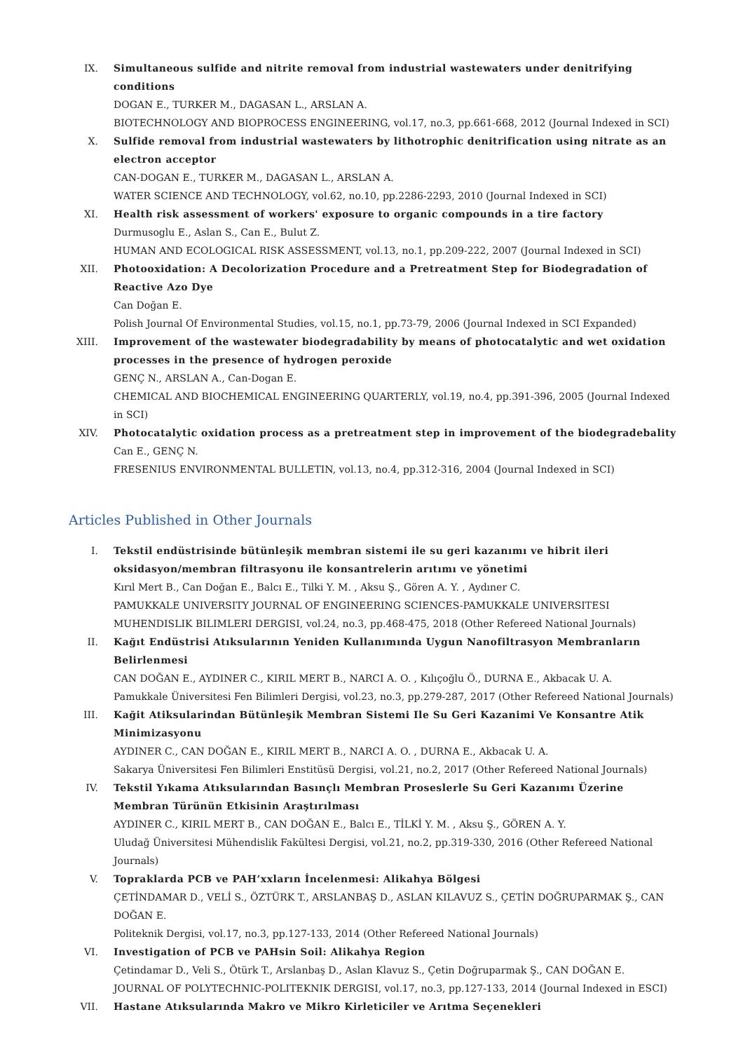IX. Simultaneous sulfide and nitrite removal from industrial wastewaters under denitrifying conditions
DOGAN E., TURKER M., DAGASAN L., ARSLAN A.
BIOTECHNOLOGY AND BIOPROCESS ENGINEERING, vol.17, no.3, pp.661-668, 2012 (Journal Indexed in SCI)
X. Sulfide removal from industrial wastewaters by lithotrophic denitrification using nitrate as an electron acceptor
CAN-DOGAN E., TURKER M., DAGASAN L., ARSLAN A.
WATER SCIENCE AND TECHNOLOGY, vol.62, no.10, pp.2286-2293, 2010 (Journal Indexed in SCI)
XI. Health risk assessment of workers' exposure to organic compounds in a tire factory
Durmusoglu E., Aslan S., Can E., Bulut Z.
HUMAN AND ECOLOGICAL RISK ASSESSMENT, vol.13, no.1, pp.209-222, 2007 (Journal Indexed in SCI)
XII. Photooxidation: A Decolorization Procedure and a Pretreatment Step for Biodegradation of Reactive Azo Dye
Can Doğan E.
Polish Journal Of Environmental Studies, vol.15, no.1, pp.73-79, 2006 (Journal Indexed in SCI Expanded)
XIII. Improvement of the wastewater biodegradability by means of photocatalytic and wet oxidation processes in the presence of hydrogen peroxide
GENÇ N., ARSLAN A., Can-Dogan E.
CHEMICAL AND BIOCHEMICAL ENGINEERING QUARTERLY, vol.19, no.4, pp.391-396, 2005 (Journal Indexed in SCI)
XIV. Photocatalytic oxidation process as a pretreatment step in improvement of the biodegradebality
Can E., GENÇ N.
FRESENIUS ENVIRONMENTAL BULLETIN, vol.13, no.4, pp.312-316, 2004 (Journal Indexed in SCI)
Articles Published in Other Journals
I. Tekstil endüstrisinde bütünleşik membran sistemi ile su geri kazanımı ve hibrit ileri oksidasyon/membran filtrasyonu ile konsantrelerin arıtımı ve yönetimi
Kırıl Mert B., Can Doğan E., Balcı E., Tilki Y. M. , Aksu Ş., Gören A. Y. , Aydıner C.
PAMUKKALE UNIVERSITY JOURNAL OF ENGINEERING SCIENCES-PAMUKKALE UNIVERSITESI MUHENDISLIK BILIMLERI DERGISI, vol.24, no.3, pp.468-475, 2018 (Other Refereed National Journals)
II. Kağıt Endüstrisi Atıksularının Yeniden Kullanımında Uygun Nanofiltrasyon Membranların Belirlenmesi
CAN DOĞAN E., AYDINER C., KIRIL MERT B., NARCI A. O. , Kılıçoğlu Ö., DURNA E., Akbacak U. A.
Pamukkale Üniversitesi Fen Bilimleri Dergisi, vol.23, no.3, pp.279-287, 2017 (Other Refereed National Journals)
III. Kağit Atiksularindan Bütünleşik Membran Sistemi Ile Su Geri Kazanimi Ve Konsantre Atik Minimizasyonu
AYDINER C., CAN DOĞAN E., KIRIL MERT B., NARCI A. O. , DURNA E., Akbacak U. A.
Sakarya Üniversitesi Fen Bilimleri Enstitüsü Dergisi, vol.21, no.2, 2017 (Other Refereed National Journals)
IV. Tekstil Yıkama Atıksularından Basınçlı Membran Proseslerle Su Geri Kazanımı Üzerine Membran Türünün Etkisinin Araştırılması
AYDINER C., KIRIL MERT B., CAN DOĞAN E., Balcı E., TİLKİ Y. M. , Aksu Ş., GÖREN A. Y.
Uludağ Üniversitesi Mühendislik Fakültesi Dergisi, vol.21, no.2, pp.319-330, 2016 (Other Refereed National Journals)
V. Topraklarda PCB ve PAH’xxların İncelenmesi: Alikahya Bölgesi
ÇETİNDAMAR D., VELİ S., ÖZTÜRK T., ARSLANBAŞ D., ASLAN KILAVUZ S., ÇETİN DOĞRUPARMAK Ş., CAN DOĞAN E.
Politeknik Dergisi, vol.17, no.3, pp.127-133, 2014 (Other Refereed National Journals)
VI. Investigation of PCB ve PAHsin Soil: Alikahya Region
Çetindamar D., Veli S., Ötürk T., Arslanbaş D., Aslan Klavuz S., Çetin Doğruparmak Ş., CAN DOĞAN E.
JOURNAL OF POLYTECHNIC-POLITEKNIK DERGISI, vol.17, no.3, pp.127-133, 2014 (Journal Indexed in ESCI)
VII. Hastane Atıksularında Makro ve Mikro Kirleticiler ve Arıtma Seçenekleri